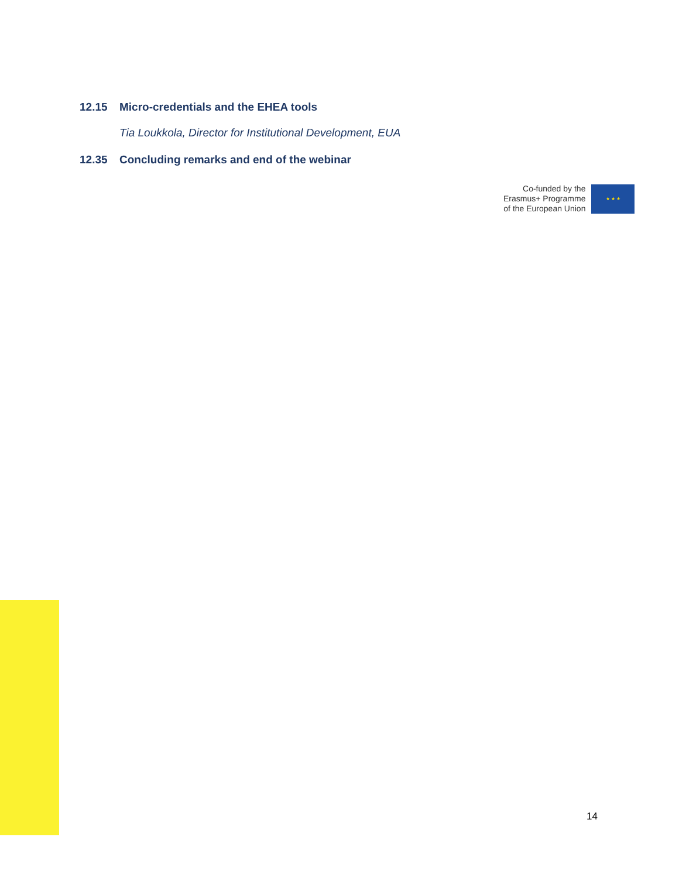12.15 Micro-credentials and the EHEA tools
Tia Loukkola, Director for Institutional Development, EUA
12.35 Concluding remarks and end of the webinar
Co-funded by the
Erasmus+ Programme
of the European Union
★ ★ ★
14